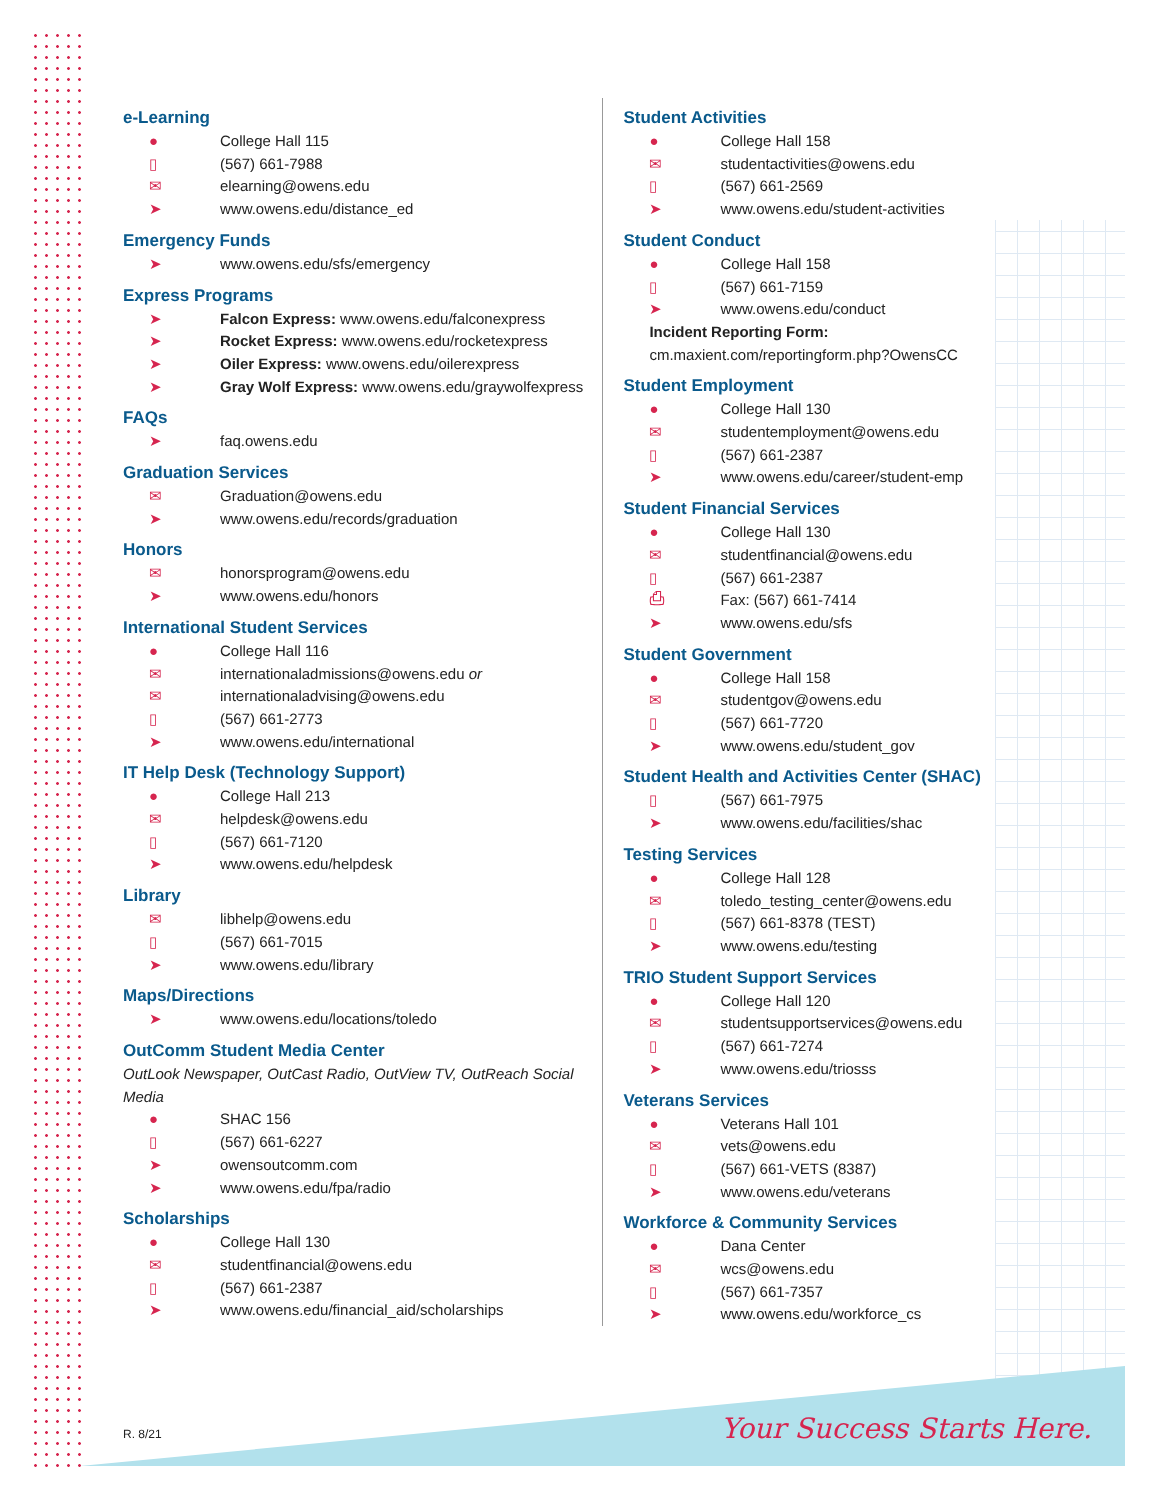e-Learning
● College Hall 115
▯ (567) 661-7988
✉ elearning@owens.edu
➤ www.owens.edu/distance_ed
Emergency Funds
➤ www.owens.edu/sfs/emergency
Express Programs
➤ Falcon Express: www.owens.edu/falconexpress
➤ Rocket Express: www.owens.edu/rocketexpress
➤ Oiler Express: www.owens.edu/oilerexpress
➤ Gray Wolf Express: www.owens.edu/graywolfexpress
FAQs
➤ faq.owens.edu
Graduation Services
✉ Graduation@owens.edu
➤ www.owens.edu/records/graduation
Honors
✉ honorsprogram@owens.edu
➤ www.owens.edu/honors
International Student Services
● College Hall 116
✉ internationaladmissions@owens.edu or
✉ internationaladvising@owens.edu
▯ (567) 661-2773
➤ www.owens.edu/international
IT Help Desk (Technology Support)
● College Hall 213
✉ helpdesk@owens.edu
▯ (567) 661-7120
➤ www.owens.edu/helpdesk
Library
✉ libhelp@owens.edu
▯ (567) 661-7015
➤ www.owens.edu/library
Maps/Directions
➤ www.owens.edu/locations/toledo
OutComm Student Media Center
OutLook Newspaper, OutCast Radio, OutView TV, OutReach Social Media
● SHAC 156
▯ (567) 661-6227
➤ owensoutcomm.com
➤ www.owens.edu/fpa/radio
Scholarships
● College Hall 130
✉ studentfinancial@owens.edu
▯ (567) 661-2387
➤ www.owens.edu/financial_aid/scholarships
Student Activities
● College Hall 158
✉ studentactivities@owens.edu
▯ (567) 661-2569
➤ www.owens.edu/student-activities
Student Conduct
● College Hall 158
▯ (567) 661-7159
➤ www.owens.edu/conduct
Incident Reporting Form:
cm.maxient.com/reportingform.php?OwensCC
Student Employment
● College Hall 130
✉ studentemployment@owens.edu
▯ (567) 661-2387
➤ www.owens.edu/career/student-emp
Student Financial Services
● College Hall 130
✉ studentfinancial@owens.edu
▯ (567) 661-2387
⎙ Fax: (567) 661-7414
➤ www.owens.edu/sfs
Student Government
● College Hall 158
✉ studentgov@owens.edu
▯ (567) 661-7720
➤ www.owens.edu/student_gov
Student Health and Activities Center (SHAC)
▯ (567) 661-7975
➤ www.owens.edu/facilities/shac
Testing Services
● College Hall 128
✉ toledo_testing_center@owens.edu
▯ (567) 661-8378 (TEST)
➤ www.owens.edu/testing
TRIO Student Support Services
● College Hall 120
✉ studentsupportservices@owens.edu
▯ (567) 661-7274
➤ www.owens.edu/triosss
Veterans Services
● Veterans Hall 101
✉ vets@owens.edu
▯ (567) 661-VETS (8387)
➤ www.owens.edu/veterans
Workforce & Community Services
● Dana Center
✉ wcs@owens.edu
▯ (567) 661-7357
➤ www.owens.edu/workforce_cs
R. 8/21 Your Success Starts Here.